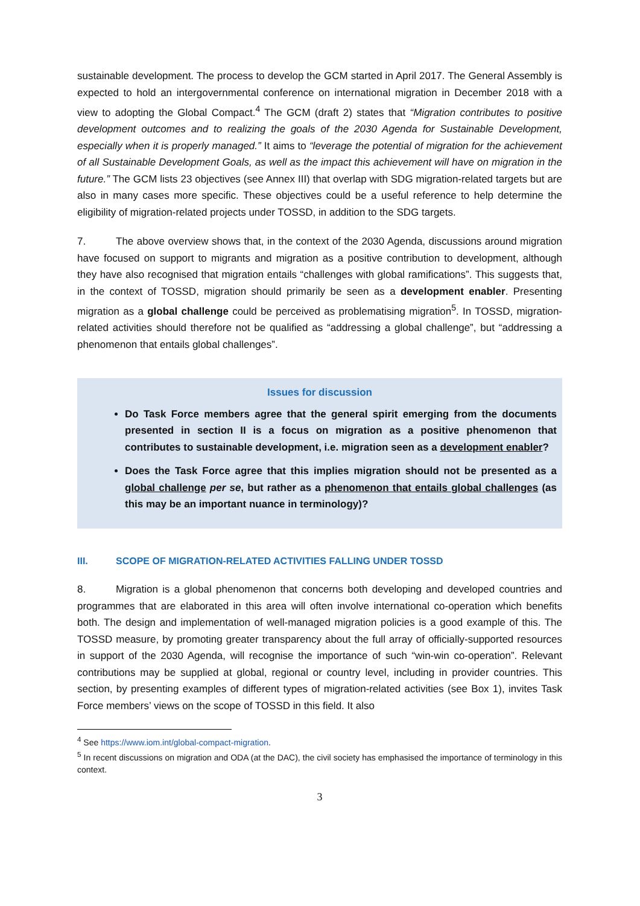sustainable development. The process to develop the GCM started in April 2017. The General Assembly is expected to hold an intergovernmental conference on international migration in December 2018 with a view to adopting the Global Compact.<sup>4</sup> The GCM (draft 2) states that “Migration contributes to positive development outcomes and to realizing the goals of the 2030 Agenda for Sustainable Development, especially when it is properly managed.” It aims to “leverage the potential of migration for the achievement of all Sustainable Development Goals, as well as the impact this achievement will have on migration in the future.” The GCM lists 23 objectives (see Annex III) that overlap with SDG migration-related targets but are also in many cases more specific. These objectives could be a useful reference to help determine the eligibility of migration-related projects under TOSSD, in addition to the SDG targets.
7. The above overview shows that, in the context of the 2030 Agenda, discussions around migration have focused on support to migrants and migration as a positive contribution to development, although they have also recognised that migration entails “challenges with global ramifications”. This suggests that, in the context of TOSSD, migration should primarily be seen as a development enabler. Presenting migration as a global challenge could be perceived as problematising migration<sup>5</sup>. In TOSSD, migration-related activities should therefore not be qualified as “addressing a global challenge”, but “addressing a phenomenon that entails global challenges”.
Issues for discussion
Do Task Force members agree that the general spirit emerging from the documents presented in section II is a focus on migration as a positive phenomenon that contributes to sustainable development, i.e. migration seen as a development enabler?
Does the Task Force agree that this implies migration should not be presented as a global challenge per se, but rather as a phenomenon that entails global challenges (as this may be an important nuance in terminology)?
III. SCOPE OF MIGRATION-RELATED ACTIVITIES FALLING UNDER TOSSD
8. Migration is a global phenomenon that concerns both developing and developed countries and programmes that are elaborated in this area will often involve international co-operation which benefits both. The design and implementation of well-managed migration policies is a good example of this. The TOSSD measure, by promoting greater transparency about the full array of officially-supported resources in support of the 2030 Agenda, will recognise the importance of such “win-win co-operation”. Relevant contributions may be supplied at global, regional or country level, including in provider countries. This section, by presenting examples of different types of migration-related activities (see Box 1), invites Task Force members’ views on the scope of TOSSD in this field. It also
<sup>4</sup> See https://www.iom.int/global-compact-migration.
<sup>5</sup> In recent discussions on migration and ODA (at the DAC), the civil society has emphasised the importance of terminology in this context.
3